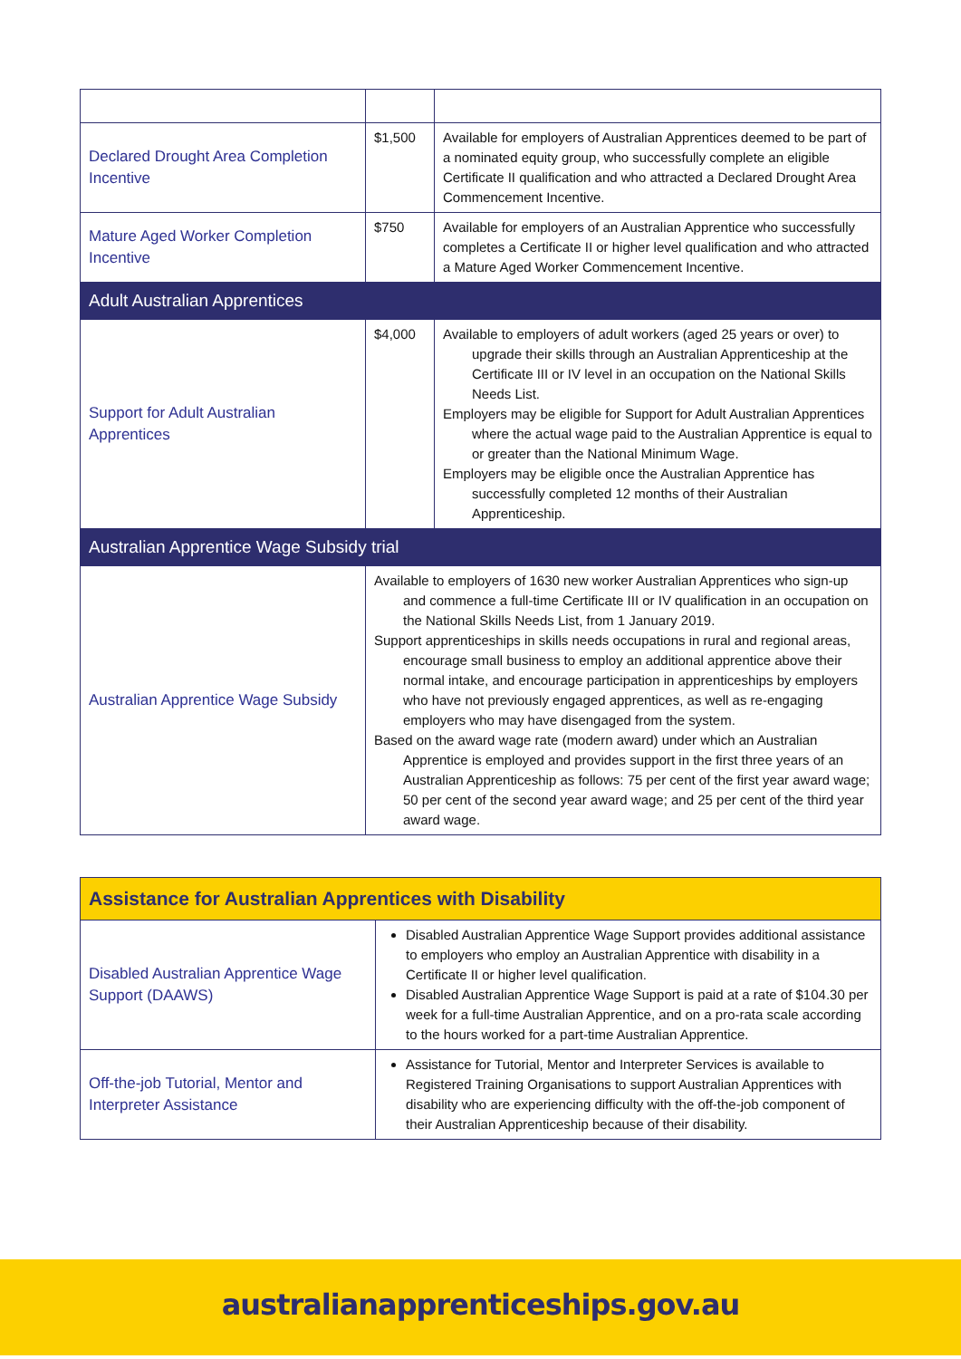| Declared Drought Area Completion Incentive | $1,500 | Available for employers of Australian Apprentices deemed to be part of a nominated equity group, who successfully complete an eligible Certificate II qualification and who attracted a Declared Drought Area Commencement Incentive. |
| Mature Aged Worker Completion Incentive | $750 | Available for employers of an Australian Apprentice who successfully completes a Certificate II or higher level qualification and who attracted a Mature Aged Worker Commencement Incentive. |
| Adult Australian Apprentices | | |
| Support for Adult Australian Apprentices | $4,000 | Available to employers of adult workers (aged 25 years or over) to upgrade their skills through an Australian Apprenticeship at the Certificate III or IV level in an occupation on the National Skills Needs List. Employers may be eligible for Support for Adult Australian Apprentices where the actual wage paid to the Australian Apprentice is equal to or greater than the National Minimum Wage. Employers may be eligible once the Australian Apprentice has successfully completed 12 months of their Australian Apprenticeship. |
| Australian Apprentice Wage Subsidy trial | | |
| Australian Apprentice Wage Subsidy | Available to employers of 1630 new worker Australian Apprentices who sign-up and commence a full-time Certificate III or IV qualification in an occupation on the National Skills Needs List, from 1 January 2019. Support apprenticeships in skills needs occupations in rural and regional areas, encourage small business to employ an additional apprentice above their normal intake, and encourage participation in apprenticeships by employers who have not previously engaged apprentices, as well as re-engaging employers who may have disengaged from the system. Based on the award wage rate (modern award) under which an Australian Apprentice is employed and provides support in the first three years of an Australian Apprenticeship as follows: 75 per cent of the first year award wage; 50 per cent of the second year award wage; and 25 per cent of the third year award wage. | |
| Assistance for Australian Apprentices with Disability | |
| Disabled Australian Apprentice Wage Support (DAAWS) | Disabled Australian Apprentice Wage Support provides additional assistance to employers who employ an Australian Apprentice with disability in a Certificate II or higher level qualification. Disabled Australian Apprentice Wage Support is paid at a rate of $104.30 per week for a full-time Australian Apprentice, and on a pro-rata scale according to the hours worked for a part-time Australian Apprentice. |
| Off-the-job Tutorial, Mentor and Interpreter Assistance | Assistance for Tutorial, Mentor and Interpreter Services is available to Registered Training Organisations to support Australian Apprentices with disability who are experiencing difficulty with the off-the-job component of their Australian Apprenticeship because of their disability. |
australianapprenticeships.gov.au